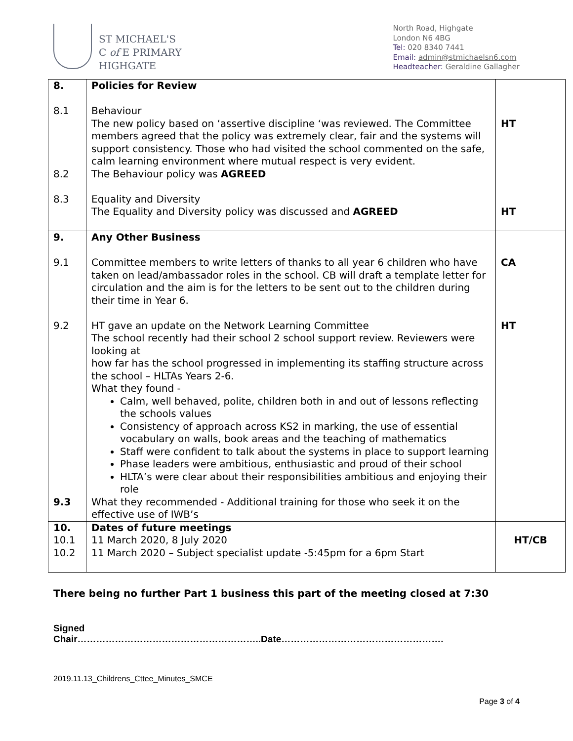ST MICHAEL'S
C of E PRIMARY
HIGHGATE
North Road, Highgate
London N6 4BG
Tel: 020 8340 7441
Email: admin@stmichaelsn6.com
Headteacher: Geraldine Gallagher
| 8. 8.1 8.2 8.3 | Policies for Review Behaviour The new policy based on ‘assertive discipline ‘was reviewed. The Committee members agreed that the policy was extremely clear, fair and the systems will support consistency. Those who had visited the school commented on the safe, calm learning environment where mutual respect is very evident. The Behaviour policy was AGREED Equality and Diversity The Equality and Diversity policy was discussed and AGREED | HT HT |
| 9. 9.1 9.2 9.3 | Any Other Business Committee members to write letters of thanks to all year 6 children who have taken on lead/ambassador roles in the school. CB will draft a template letter for circulation and the aim is for the letters to be sent out to the children during their time in Year 6. HT gave an update on the Network Learning Committee The school recently had their school 2 school support review. Reviewers were looking at how far has the school progressed in implementing its staffing structure across the school – HLTAs Years 2-6. What they found - Calm, well behaved, polite, children both in and out of lessons reflecting the schools values Consistency of approach across KS2 in marking, the use of essential vocabulary on walls, book areas and the teaching of mathematics Staff were confident to talk about the systems in place to support learning Phase leaders were ambitious, enthusiastic and proud of their school HLTA’s were clear about their responsibilities ambitious and enjoying their role What they recommended - Additional training for those who seek it on the effective use of IWB’s | CA HT |
| 10. 10.1 10.2 | Dates of future meetings 11 March 2020, 8 July 2020 11 March 2020 – Subject specialist update -5:45pm for a 6pm Start | HT/CB |
There being no further Part 1 business this part of the meeting closed at 7:30
Signed
Chair…………………………………………………..Date…………………………………………….
2019.11.13_Childrens_Cttee_Minutes_SMCE
Page 3 of 4